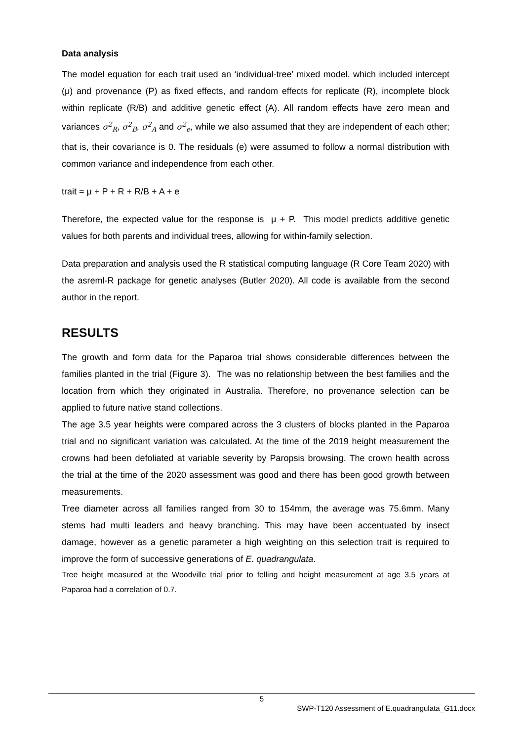Data analysis
The model equation for each trait used an ‘individual-tree’ mixed model, which included intercept (μ) and provenance (P) as fixed effects, and random effects for replicate (R), incomplete block within replicate (R/B) and additive genetic effect (A). All random effects have zero mean and variances σ<sup>2</sup><sub>R</sub>, σ<sup>2</sup><sub>B</sub>, σ<sup>2</sup><sub>A</sub> and σ<sup>2</sup><sub>e</sub>, while we also assumed that they are independent of each other; that is, their covariance is 0. The residuals (e) were assumed to follow a normal distribution with common variance and independence from each other.
trait = μ + P + R + R/B + A + e
Therefore, the expected value for the response is μ + P. This model predicts additive genetic values for both parents and individual trees, allowing for within-family selection.
Data preparation and analysis used the R statistical computing language (R Core Team 2020) with the asreml-R package for genetic analyses (Butler 2020). All code is available from the second author in the report.
RESULTS
The growth and form data for the Paparoa trial shows considerable differences between the families planted in the trial (Figure 3). The was no relationship between the best families and the location from which they originated in Australia. Therefore, no provenance selection can be applied to future native stand collections.
The age 3.5 year heights were compared across the 3 clusters of blocks planted in the Paparoa trial and no significant variation was calculated. At the time of the 2019 height measurement the crowns had been defoliated at variable severity by Paropsis browsing. The crown health across the trial at the time of the 2020 assessment was good and there has been good growth between measurements.
Tree diameter across all families ranged from 30 to 154mm, the average was 75.6mm. Many stems had multi leaders and heavy branching. This may have been accentuated by insect damage, however as a genetic parameter a high weighting on this selection trait is required to improve the form of successive generations of E. quadrangulata.
Tree height measured at the Woodville trial prior to felling and height measurement at age 3.5 years at Paparoa had a correlation of 0.7.
5
SWP-T120 Assessment of E.quadrangulata_G11.docx